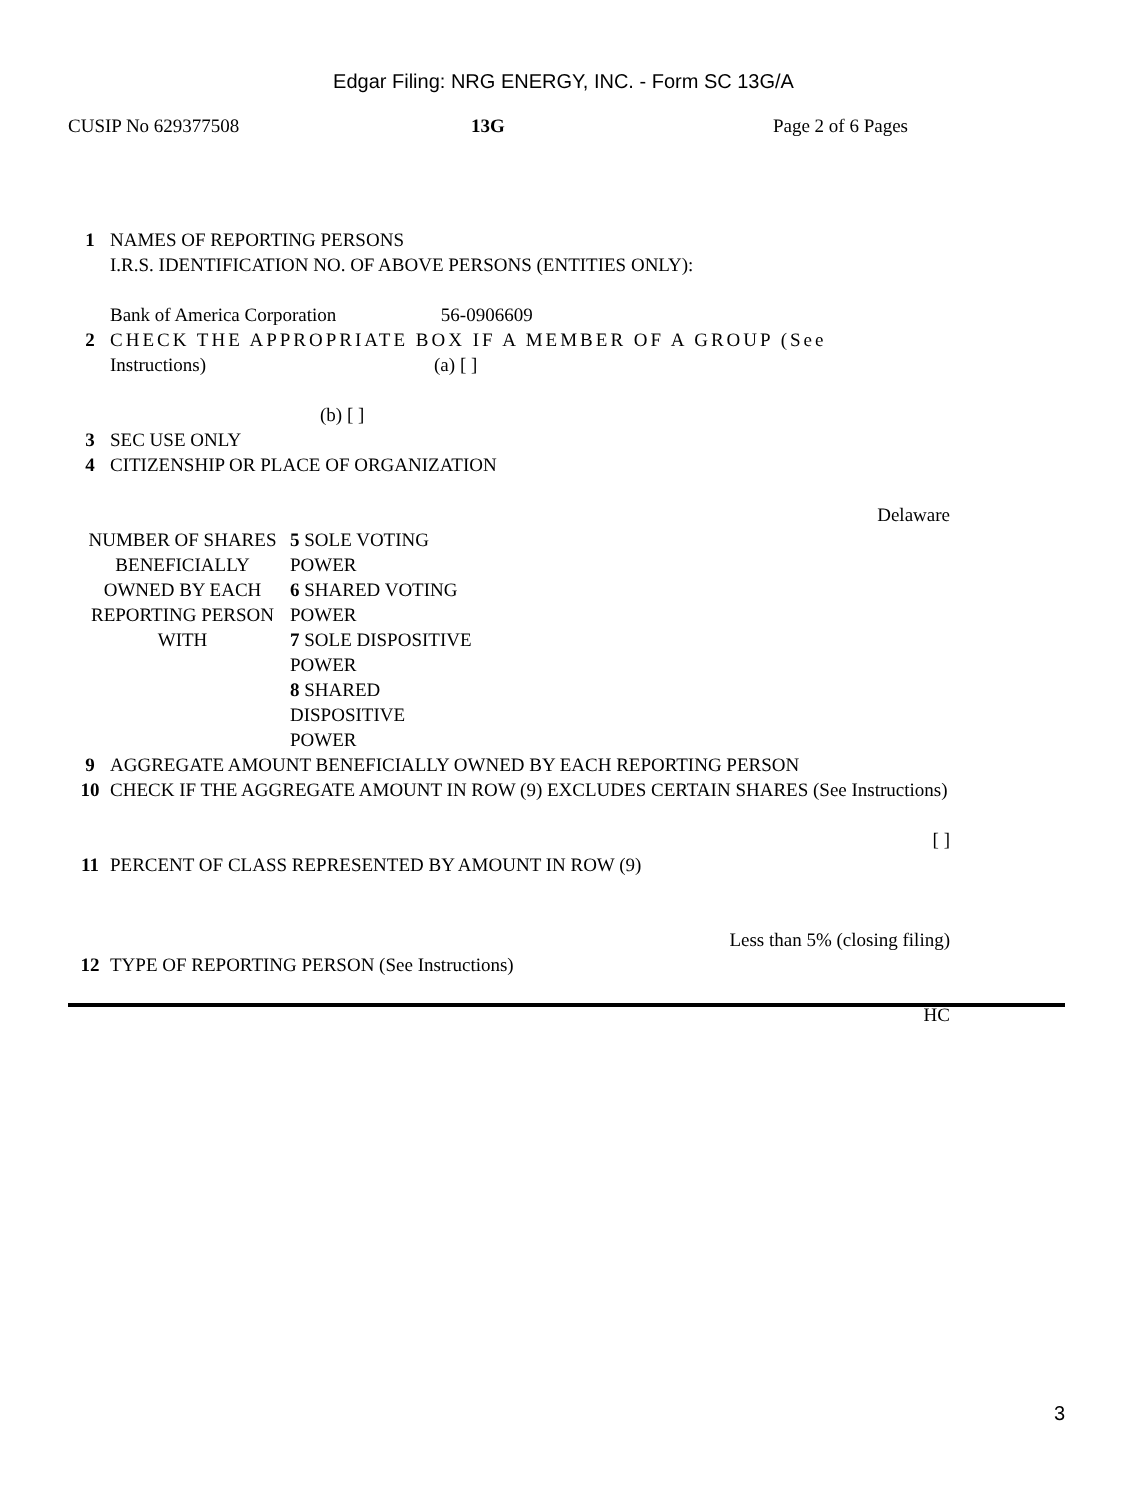Edgar Filing: NRG ENERGY, INC. - Form SC 13G/A
CUSIP No 629377508 13G Page 2 of 6 Pages
| 1 | NAMES OF REPORTING PERSONS I.R.S. IDENTIFICATION NO. OF ABOVE PERSONS (ENTITIES ONLY): Bank of America Corporation 56-0906609 |
| 2 | CHECK THE APPROPRIATE BOX IF A MEMBER OF A GROUP (See Instructions) (a) [ ] (b) [ ] |
| 3 | SEC USE ONLY |
| 4 | CITIZENSHIP OR PLACE OF ORGANIZATION Delaware |
| NUMBER OF SHARES BENEFICIALLY OWNED BY EACH REPORTING PERSON WITH | 5 SOLE VOTING POWER |
| | 6 SHARED VOTING POWER |
| | 7 SOLE DISPOSITIVE POWER |
| | 8 SHARED DISPOSITIVE POWER |
| 9 | AGGREGATE AMOUNT BENEFICIALLY OWNED BY EACH REPORTING PERSON |
| 10 | CHECK IF THE AGGREGATE AMOUNT IN ROW (9) EXCLUDES CERTAIN SHARES (See Instructions) [ ] |
| 11 | PERCENT OF CLASS REPRESENTED BY AMOUNT IN ROW (9) Less than 5% (closing filing) |
| 12 | TYPE OF REPORTING PERSON (See Instructions) HC |
3